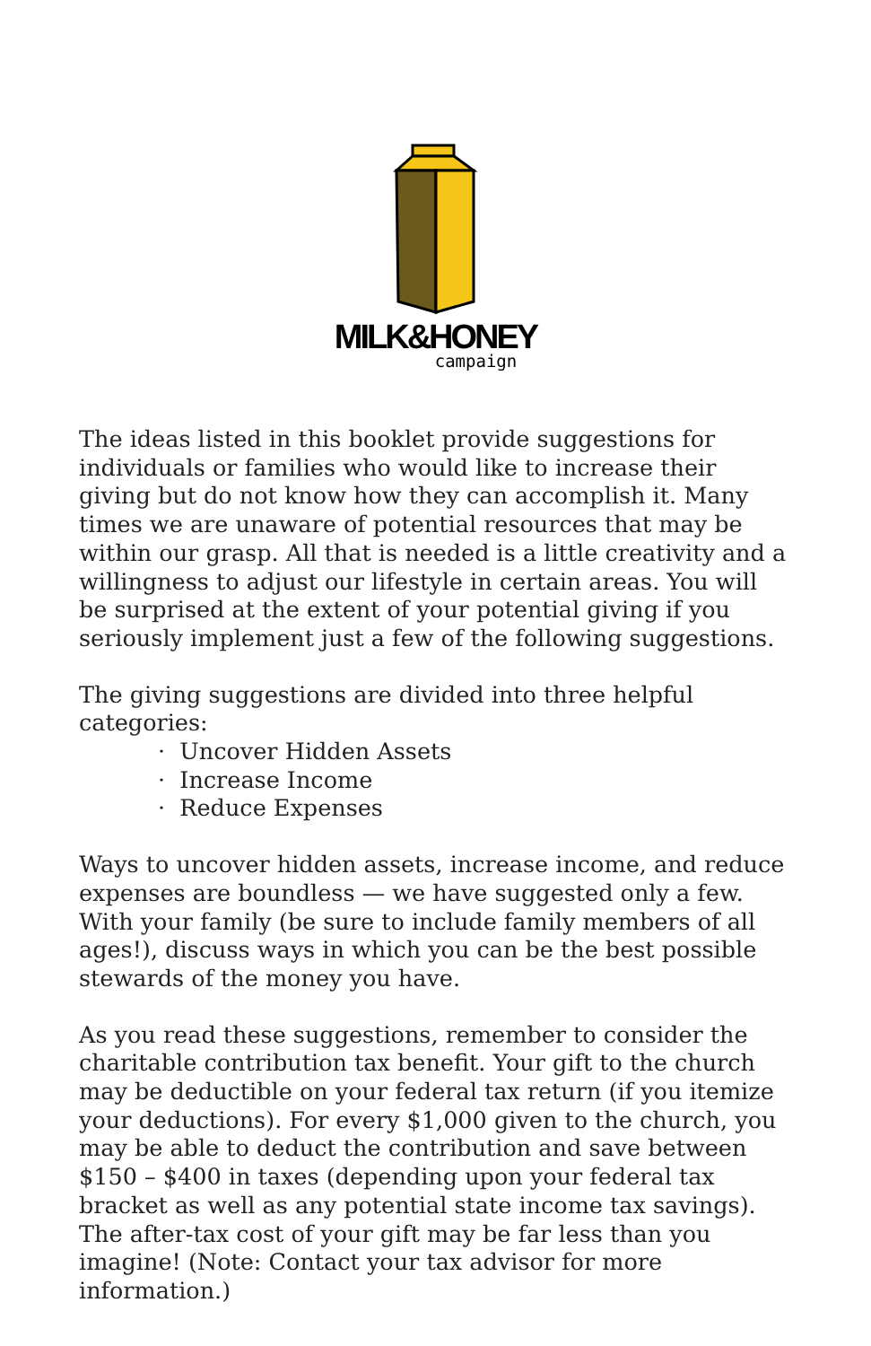MILK&HONEY
campaign
The ideas listed in this booklet provide suggestions for individuals or families who would like to increase their giving but do not know how they can accomplish it. Many times we are unaware of potential resources that may be within our grasp. All that is needed is a little creativity and a willingness to adjust our lifestyle in certain areas. You will be surprised at the extent of your potential giving if you seriously implement just a few of the following suggestions.
The giving suggestions are divided into three helpful categories:
· Uncover Hidden Assets
· Increase Income
· Reduce Expenses
Ways to uncover hidden assets, increase income, and reduce expenses are boundless — we have suggested only a few. With your family (be sure to include family members of all ages!), discuss ways in which you can be the best possible stewards of the money you have.
As you read these suggestions, remember to consider the charitable contribution tax benefit. Your gift to the church may be deductible on your federal tax return (if you itemize your deductions). For every $1,000 given to the church, you may be able to deduct the contribution and save between $150 – $400 in taxes (depending upon your federal tax bracket as well as any potential state income tax savings). The after-tax cost of your gift may be far less than you imagine! (Note: Contact your tax advisor for more information.)